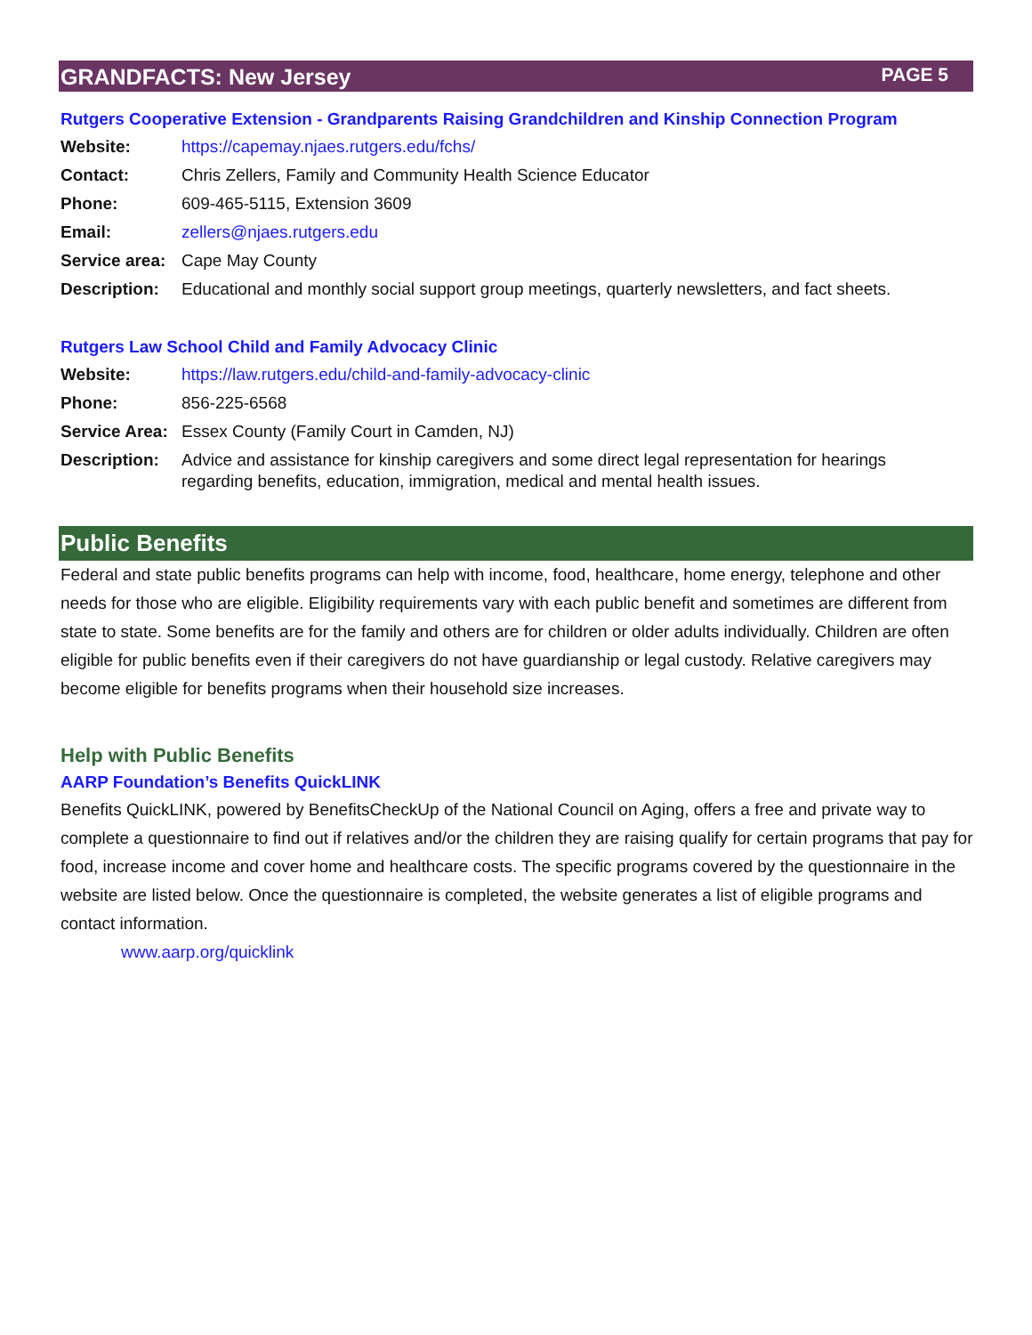GRANDFACTS: New Jersey PAGE 5
Rutgers Cooperative Extension - Grandparents Raising Grandchildren and Kinship Connection Program
| Website: | https://capemay.njaes.rutgers.edu/fchs/ |
| Contact: | Chris Zellers, Family and Community Health Science Educator |
| Phone: | 609-465-5115, Extension 3609 |
| Email: | zellers@njaes.rutgers.edu |
| Service area: | Cape May County |
| Description: | Educational and monthly social support group meetings, quarterly newsletters, and fact sheets. |
Rutgers Law School Child and Family Advocacy Clinic
| Website: | https://law.rutgers.edu/child-and-family-advocacy-clinic |
| Phone: | 856-225-6568 |
| Service Area: | Essex County (Family Court in Camden, NJ) |
| Description: | Advice and assistance for kinship caregivers and some direct legal representation for hearings regarding benefits, education, immigration, medical and mental health issues. |
Public Benefits
Federal and state public benefits programs can help with income, food, healthcare, home energy, telephone and other needs for those who are eligible. Eligibility requirements vary with each public benefit and sometimes are different from state to state. Some benefits are for the family and others are for children or older adults individually. Children are often eligible for public benefits even if their caregivers do not have guardianship or legal custody. Relative caregivers may become eligible for benefits programs when their household size increases.
Help with Public Benefits
AARP Foundation’s Benefits QuickLINK
Benefits QuickLINK, powered by BenefitsCheckUp of the National Council on Aging, offers a free and private way to complete a questionnaire to find out if relatives and/or the children they are raising qualify for certain programs that pay for food, increase income and cover home and healthcare costs. The specific programs covered by the questionnaire in the website are listed below. Once the questionnaire is completed, the website generates a list of eligible programs and contact information.
www.aarp.org/quicklink